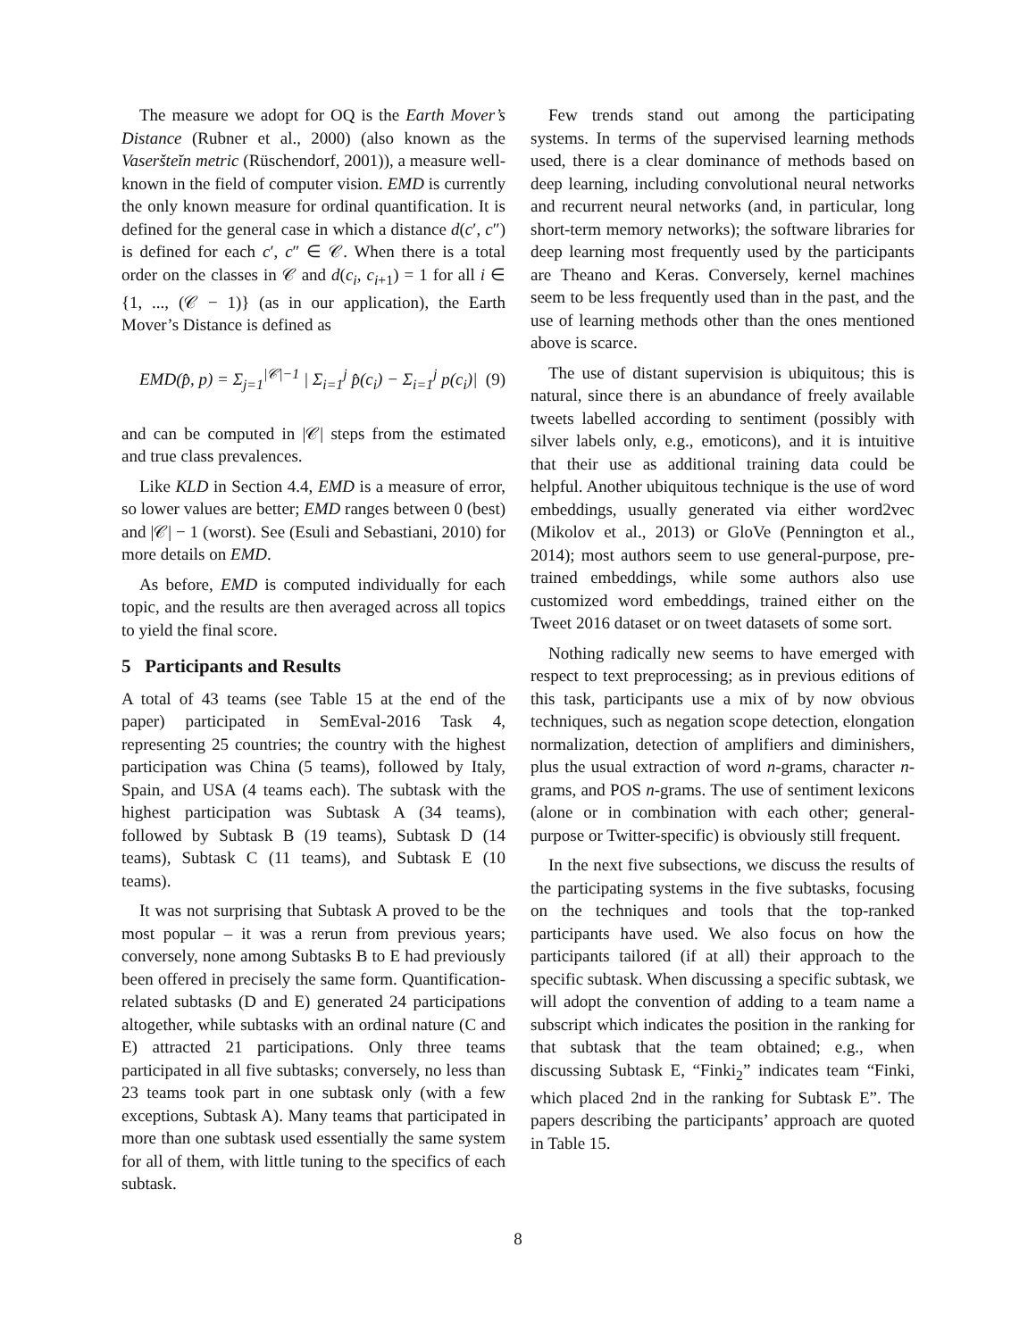The measure we adopt for OQ is the Earth Mover’s Distance (Rubner et al., 2000) (also known as the Vaseršteĭn metric (Rüschendorf, 2001)), a measure well-known in the field of computer vision. EMD is currently the only known measure for ordinal quantification. It is defined for the general case in which a distance d(c′, c″) is defined for each c′, c″ ∈ 𝒞. When there is a total order on the classes in 𝒞 and d(c<sub>i</sub>, c<sub>i+1</sub>) = 1 for all i ∈ {1, ..., (𝒞 − 1)} (as in our application), the Earth Mover’s Distance is defined as
EMD(p̂, p) = Σ<sub>j=1</sub><sup>|𝒞|−1</sup> | Σ<sub>i=1</sub><sup>j</sup> p̂(c<sub>i</sub>) − Σ<sub>i=1</sub><sup>j</sup> p(c<sub>i</sub>)| (9)
and can be computed in |𝒞| steps from the estimated and true class prevalences.
Like KLD in Section 4.4, EMD is a measure of error, so lower values are better; EMD ranges between 0 (best) and |𝒞| − 1 (worst). See (Esuli and Sebastiani, 2010) for more details on EMD.
As before, EMD is computed individually for each topic, and the results are then averaged across all topics to yield the final score.
5 Participants and Results
A total of 43 teams (see Table 15 at the end of the paper) participated in SemEval-2016 Task 4, representing 25 countries; the country with the highest participation was China (5 teams), followed by Italy, Spain, and USA (4 teams each). The subtask with the highest participation was Subtask A (34 teams), followed by Subtask B (19 teams), Subtask D (14 teams), Subtask C (11 teams), and Subtask E (10 teams).
It was not surprising that Subtask A proved to be the most popular – it was a rerun from previous years; conversely, none among Subtasks B to E had previously been offered in precisely the same form. Quantification-related subtasks (D and E) generated 24 participations altogether, while subtasks with an ordinal nature (C and E) attracted 21 participations. Only three teams participated in all five subtasks; conversely, no less than 23 teams took part in one subtask only (with a few exceptions, Subtask A). Many teams that participated in more than one subtask used essentially the same system for all of them, with little tuning to the specifics of each subtask.
Few trends stand out among the participating systems. In terms of the supervised learning methods used, there is a clear dominance of methods based on deep learning, including convolutional neural networks and recurrent neural networks (and, in particular, long short-term memory networks); the software libraries for deep learning most frequently used by the participants are Theano and Keras. Conversely, kernel machines seem to be less frequently used than in the past, and the use of learning methods other than the ones mentioned above is scarce.
The use of distant supervision is ubiquitous; this is natural, since there is an abundance of freely available tweets labelled according to sentiment (possibly with silver labels only, e.g., emoticons), and it is intuitive that their use as additional training data could be helpful. Another ubiquitous technique is the use of word embeddings, usually generated via either word2vec (Mikolov et al., 2013) or GloVe (Pennington et al., 2014); most authors seem to use general-purpose, pre-trained embeddings, while some authors also use customized word embeddings, trained either on the Tweet 2016 dataset or on tweet datasets of some sort.
Nothing radically new seems to have emerged with respect to text preprocessing; as in previous editions of this task, participants use a mix of by now obvious techniques, such as negation scope detection, elongation normalization, detection of amplifiers and diminishers, plus the usual extraction of word n-grams, character n-grams, and POS n-grams. The use of sentiment lexicons (alone or in combination with each other; general-purpose or Twitter-specific) is obviously still frequent.
In the next five subsections, we discuss the results of the participating systems in the five subtasks, focusing on the techniques and tools that the top-ranked participants have used. We also focus on how the participants tailored (if at all) their approach to the specific subtask. When discussing a specific subtask, we will adopt the convention of adding to a team name a subscript which indicates the position in the ranking for that subtask that the team obtained; e.g., when discussing Subtask E, “Finki<sub>2</sub>” indicates team “Finki, which placed 2nd in the ranking for Subtask E”. The papers describing the participants’ approach are quoted in Table 15.
8